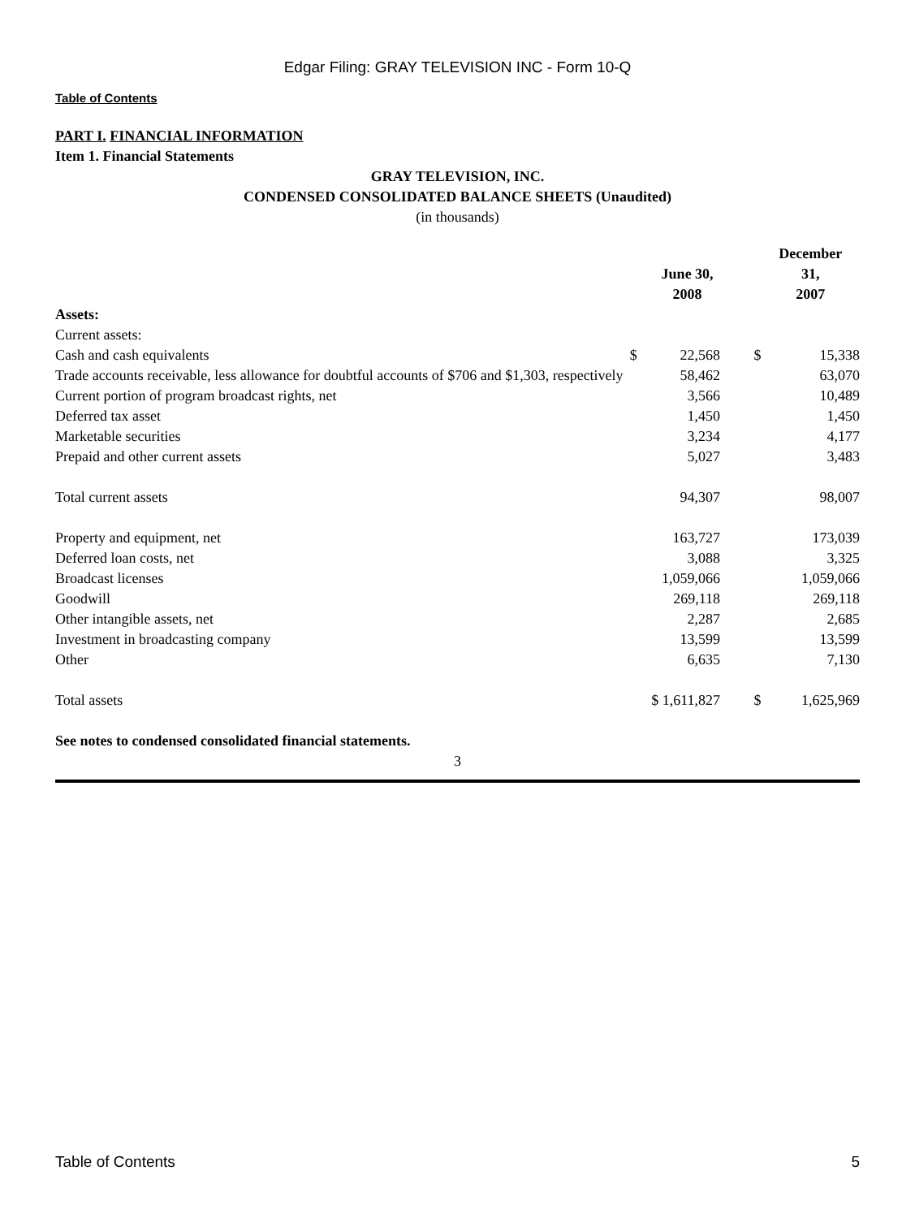Edgar Filing: GRAY TELEVISION INC - Form 10-Q
Table of Contents
PART I. FINANCIAL INFORMATION
Item 1. Financial Statements
GRAY TELEVISION, INC.
CONDENSED CONSOLIDATED BALANCE SHEETS (Unaudited)
(in thousands)
| | | June 30, 2008 | | December 31, 2007 |
| --- | --- | --- | --- | --- |
| Assets: | | | | |
| Current assets: | | | | |
| Cash and cash equivalents | $ | 22,568 | $ | 15,338 |
| Trade accounts receivable, less allowance for doubtful accounts of $706 and $1,303, respectively | | 58,462 | | 63,070 |
| Current portion of program broadcast rights, net | | 3,566 | | 10,489 |
| Deferred tax asset | | 1,450 | | 1,450 |
| Marketable securities | | 3,234 | | 4,177 |
| Prepaid and other current assets | | 5,027 | | 3,483 |
| Total current assets | | 94,307 | | 98,007 |
| Property and equipment, net | | 163,727 | | 173,039 |
| Deferred loan costs, net | | 3,088 | | 3,325 |
| Broadcast licenses | | 1,059,066 | | 1,059,066 |
| Goodwill | | 269,118 | | 269,118 |
| Other intangible assets, net | | 2,287 | | 2,685 |
| Investment in broadcasting company | | 13,599 | | 13,599 |
| Other | | 6,635 | | 7,130 |
| Total assets | $ 1,611,827 | | $ | 1,625,969 |
See notes to condensed consolidated financial statements.
3
Table of Contents 5